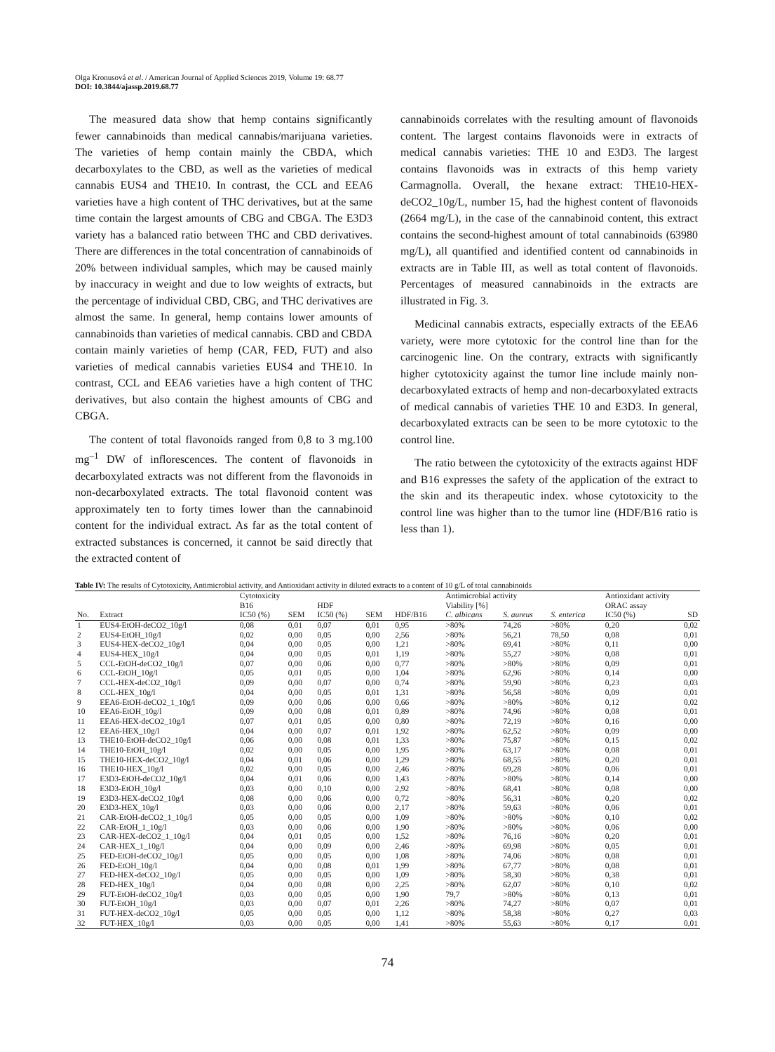Olga Kronusová et al. / American Journal of Applied Sciences 2019, Volume 19: 68.77
DOI: 10.3844/ajassp.2019.68.77
The measured data show that hemp contains significantly fewer cannabinoids than medical cannabis/marijuana varieties. The varieties of hemp contain mainly the CBDA, which decarboxylates to the CBD, as well as the varieties of medical cannabis EUS4 and THE10. In contrast, the CCL and EEA6 varieties have a high content of THC derivatives, but at the same time contain the largest amounts of CBG and CBGA. The E3D3 variety has a balanced ratio between THC and CBD derivatives. There are differences in the total concentration of cannabinoids of 20% between individual samples, which may be caused mainly by inaccuracy in weight and due to low weights of extracts, but the percentage of individual CBD, CBG, and THC derivatives are almost the same. In general, hemp contains lower amounts of cannabinoids than varieties of medical cannabis. CBD and CBDA contain mainly varieties of hemp (CAR, FED, FUT) and also varieties of medical cannabis varieties EUS4 and THE10. In contrast, CCL and EEA6 varieties have a high content of THC derivatives, but also contain the highest amounts of CBG and CBGA.
The content of total flavonoids ranged from 0,8 to 3 mg.100 mg<sup>–1</sup> DW of inflorescences. The content of flavonoids in decarboxylated extracts was not different from the flavonoids in non-decarboxylated extracts. The total flavonoid content was approximately ten to forty times lower than the cannabinoid content for the individual extract. As far as the total content of extracted substances is concerned, it cannot be said directly that the extracted content of
cannabinoids correlates with the resulting amount of flavonoids content. The largest contains flavonoids were in extracts of medical cannabis varieties: THE 10 and E3D3. The largest contains flavonoids was in extracts of this hemp variety Carmagnolla. Overall, the hexane extract: THE10-HEX-deCO2_10g/L, number 15, had the highest content of flavonoids (2664 mg/L), in the case of the cannabinoid content, this extract contains the second-highest amount of total cannabinoids (63980 mg/L), all quantified and identified content od cannabinoids in extracts are in Table III, as well as total content of flavonoids. Percentages of measured cannabinoids in the extracts are illustrated in Fig. 3.
Medicinal cannabis extracts, especially extracts of the EEA6 variety, were more cytotoxic for the control line than for the carcinogenic line. On the contrary, extracts with significantly higher cytotoxicity against the tumor line include mainly non-decarboxylated extracts of hemp and non-decarboxylated extracts of medical cannabis of varieties THE 10 and E3D3. In general, decarboxylated extracts can be seen to be more cytotoxic to the control line.
The ratio between the cytotoxicity of the extracts against HDF and B16 expresses the safety of the application of the extract to the skin and its therapeutic index. whose cytotoxicity to the control line was higher than to the tumor line (HDF/B16 ratio is less than 1).
Table IV: The results of Cytotoxicity, Antimicrobial activity, and Antioxidant activity in diluted extracts to a content of 10 g/L of total cannabinoids
| | | Cytotoxicity B16 | | HDF | | | Antimicrobial activity Viability [%] | | | Antioxidant activity ORAC assay | |
| --- | --- | --- | --- | --- | --- | --- | --- | --- | --- | --- | --- |
| No. | Extract | IC50 (%) | SEM | IC50 (%) | SEM | HDF/B16 | C. albicans | S. aureus | S. enterica | IC50 (%) | SD |
| 1 | EUS4-EtOH-deCO2_10g/l | 0,08 | 0,01 | 0,07 | 0,01 | 0,95 | >80% | 74,26 | >80% | 0,20 | 0,02 |
| 2 | EUS4-EtOH_10g/l | 0,02 | 0,00 | 0,05 | 0,00 | 2,56 | >80% | 56,21 | 78,50 | 0,08 | 0,01 |
| 3 | EUS4-HEX-deCO2_10g/l | 0,04 | 0,00 | 0,05 | 0,00 | 1,21 | >80% | 69,41 | >80% | 0,11 | 0,00 |
| 4 | EUS4-HEX_10g/l | 0,04 | 0,00 | 0,05 | 0,01 | 1,19 | >80% | 55,27 | >80% | 0,08 | 0,01 |
| 5 | CCL-EtOH-deCO2_10g/l | 0,07 | 0,00 | 0,06 | 0,00 | 0,77 | >80% | >80% | >80% | 0,09 | 0,01 |
| 6 | CCL-EtOH_10g/l | 0,05 | 0,01 | 0,05 | 0,00 | 1,04 | >80% | 62,96 | >80% | 0,14 | 0,00 |
| 7 | CCL-HEX-deCO2_10g/l | 0,09 | 0,00 | 0,07 | 0,00 | 0,74 | >80% | 59,90 | >80% | 0,23 | 0,03 |
| 8 | CCL-HEX_10g/l | 0,04 | 0,00 | 0,05 | 0,01 | 1,31 | >80% | 56,58 | >80% | 0,09 | 0,01 |
| 9 | EEA6-EtOH-deCO2_1_10g/l | 0,09 | 0,00 | 0,06 | 0,00 | 0,66 | >80% | >80% | >80% | 0,12 | 0,02 |
| 10 | EEA6-EtOH_10g/l | 0,09 | 0,00 | 0,08 | 0,01 | 0,89 | >80% | 74,96 | >80% | 0,08 | 0,01 |
| 11 | EEA6-HEX-deCO2_10g/l | 0,07 | 0,01 | 0,05 | 0,00 | 0,80 | >80% | 72,19 | >80% | 0,16 | 0,00 |
| 12 | EEA6-HEX_10g/l | 0,04 | 0,00 | 0,07 | 0,01 | 1,92 | >80% | 62,52 | >80% | 0,09 | 0,00 |
| 13 | THE10-EtOH-deCO2_10g/l | 0,06 | 0,00 | 0,08 | 0,01 | 1,33 | >80% | 75,87 | >80% | 0,15 | 0,02 |
| 14 | THE10-EtOH_10g/l | 0,02 | 0,00 | 0,05 | 0,00 | 1,95 | >80% | 63,17 | >80% | 0,08 | 0,01 |
| 15 | THE10-HEX-deCO2_10g/l | 0,04 | 0,01 | 0,06 | 0,00 | 1,29 | >80% | 68,55 | >80% | 0,20 | 0,01 |
| 16 | THE10-HEX_10g/l | 0,02 | 0,00 | 0,05 | 0,00 | 2,46 | >80% | 69,28 | >80% | 0,06 | 0,01 |
| 17 | E3D3-EtOH-deCO2_10g/l | 0,04 | 0,01 | 0,06 | 0,00 | 1,43 | >80% | >80% | >80% | 0,14 | 0,00 |
| 18 | E3D3-EtOH_10g/l | 0,03 | 0,00 | 0,10 | 0,00 | 2,92 | >80% | 68,41 | >80% | 0,08 | 0,00 |
| 19 | E3D3-HEX-deCO2_10g/l | 0,08 | 0,00 | 0,06 | 0,00 | 0,72 | >80% | 56,31 | >80% | 0,20 | 0,02 |
| 20 | E3D3-HEX_10g/l | 0,03 | 0,00 | 0,06 | 0,00 | 2,17 | >80% | 59,63 | >80% | 0,06 | 0,01 |
| 21 | CAR-EtOH-deCO2_1_10g/l | 0,05 | 0,00 | 0,05 | 0,00 | 1,09 | >80% | >80% | >80% | 0,10 | 0,02 |
| 22 | CAR-EtOH_1_10g/l | 0,03 | 0,00 | 0,06 | 0,00 | 1,90 | >80% | >80% | >80% | 0,06 | 0,00 |
| 23 | CAR-HEX-deCO2_1_10g/l | 0,04 | 0,01 | 0,05 | 0,00 | 1,52 | >80% | 76,16 | >80% | 0,20 | 0,01 |
| 24 | CAR-HEX_1_10g/l | 0,04 | 0,00 | 0,09 | 0,00 | 2,46 | >80% | 69,98 | >80% | 0,05 | 0,01 |
| 25 | FED-EtOH-deCO2_10g/l | 0,05 | 0,00 | 0,05 | 0,00 | 1,08 | >80% | 74,06 | >80% | 0,08 | 0,01 |
| 26 | FED-EtOH_10g/l | 0,04 | 0,00 | 0,08 | 0,01 | 1,99 | >80% | 67,77 | >80% | 0,08 | 0,01 |
| 27 | FED-HEX-deCO2_10g/l | 0,05 | 0,00 | 0,05 | 0,00 | 1,09 | >80% | 58,30 | >80% | 0,38 | 0,01 |
| 28 | FED-HEX_10g/l | 0,04 | 0,00 | 0,08 | 0,00 | 2,25 | >80% | 62,07 | >80% | 0,10 | 0,02 |
| 29 | FUT-EtOH-deCO2_10g/l | 0,03 | 0,00 | 0,05 | 0,00 | 1,90 | 79,7 | >80% | >80% | 0,13 | 0,01 |
| 30 | FUT-EtOH_10g/l | 0,03 | 0,00 | 0,07 | 0,01 | 2,26 | >80% | 74,27 | >80% | 0,07 | 0,01 |
| 31 | FUT-HEX-deCO2_10g/l | 0,05 | 0,00 | 0,05 | 0,00 | 1,12 | >80% | 58,38 | >80% | 0,27 | 0,03 |
| 32 | FUT-HEX_10g/l | 0,03 | 0,00 | 0,05 | 0,00 | 1,41 | >80% | 55,63 | >80% | 0,17 | 0,01 |
74